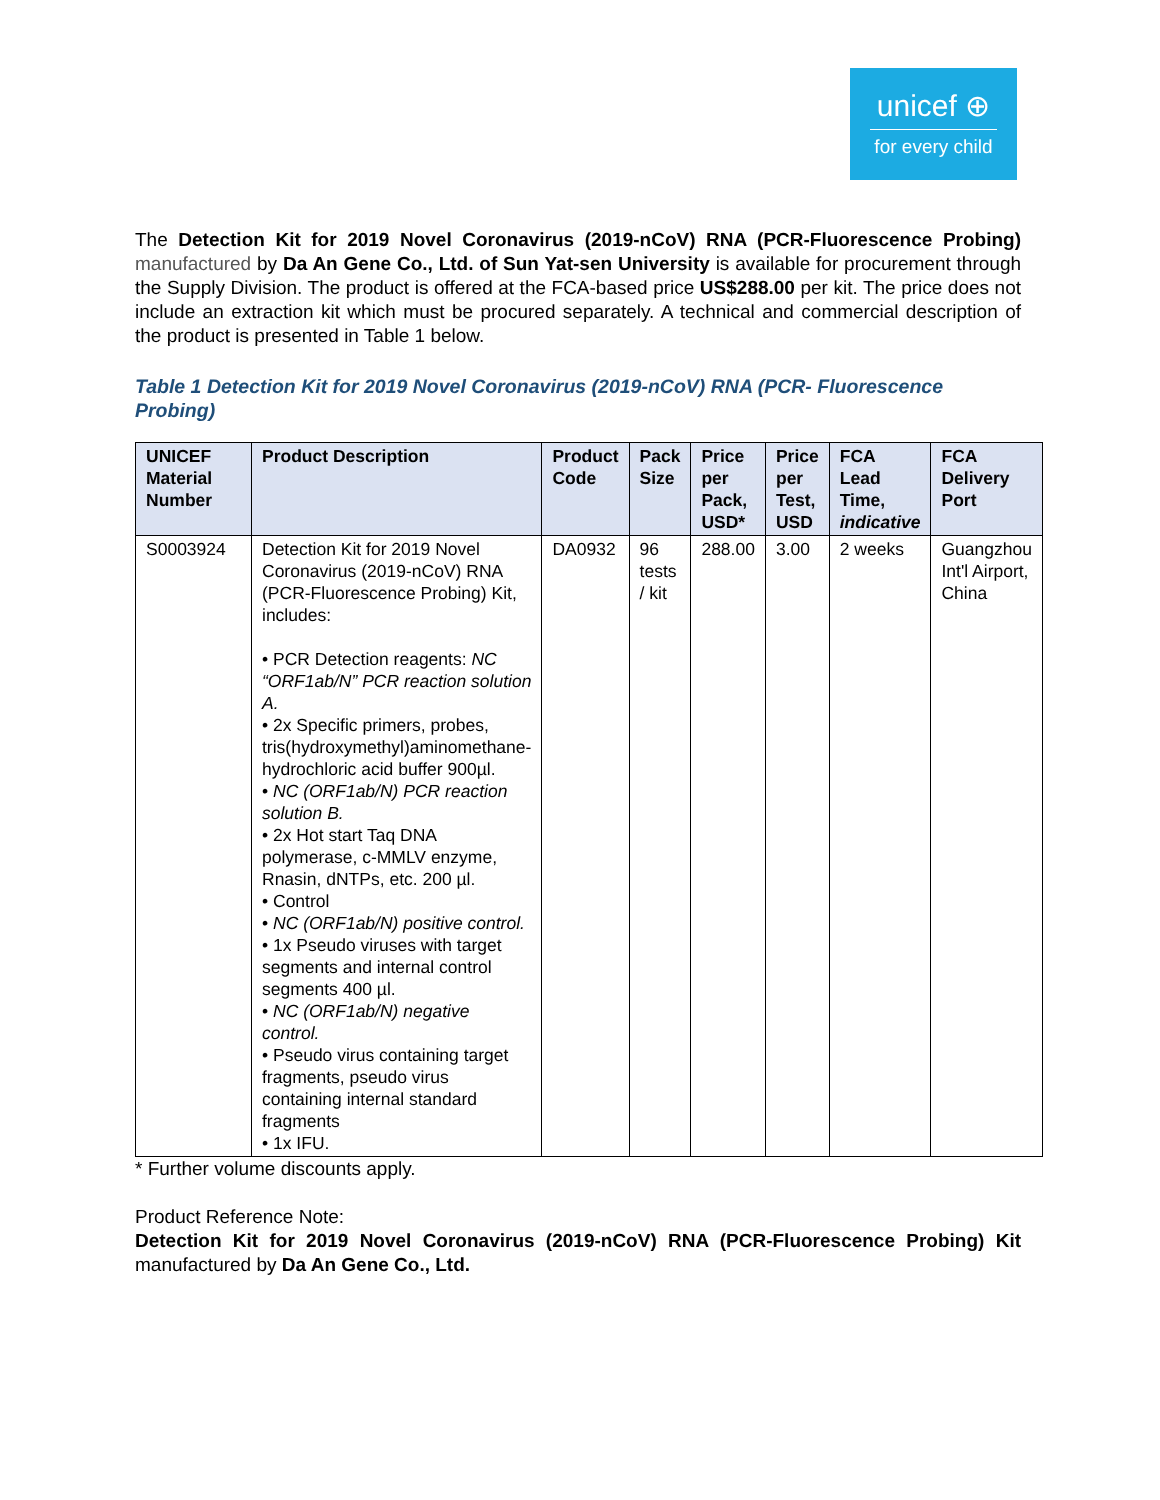unicef ⊕
for every child
The Detection Kit for 2019 Novel Coronavirus (2019-nCoV) RNA (PCR-Fluorescence Probing) manufactured by Da An Gene Co., Ltd. of Sun Yat-sen University is available for procurement through the Supply Division. The product is offered at the FCA-based price US$288.00 per kit. The price does not include an extraction kit which must be procured separately. A technical and commercial description of the product is presented in Table 1 below.
Table 1 Detection Kit for 2019 Novel Coronavirus (2019-nCoV) RNA (PCR- Fluorescence Probing)
| UNICEF Material Number | Product Description | Product Code | Pack Size | Price per Pack, USD* | Price per Test, USD | FCA Lead Time, indicative | FCA Delivery Port |
| --- | --- | --- | --- | --- | --- | --- | --- |
| S0003924 | Detection Kit for 2019 Novel Coronavirus (2019-nCoV) RNA (PCR-Fluorescence Probing) Kit, includes: • PCR Detection reagents: NC “ORF1ab/N” PCR reaction solution A. • 2x Specific primers, probes, tris(hydroxymethyl)aminomethane-hydrochloric acid buffer 900µl. • NC (ORF1ab/N) PCR reaction solution B. • 2x Hot start Taq DNA polymerase, c-MMLV enzyme, Rnasin, dNTPs, etc. 200 µl. • Control • NC (ORF1ab/N) positive control. • 1x Pseudo viruses with target segments and internal control segments 400 µl. • NC (ORF1ab/N) negative control. • Pseudo virus containing target fragments, pseudo virus containing internal standard fragments • 1x IFU. | DA0932 | 96 tests / kit | 288.00 | 3.00 | 2 weeks | Guangzhou Int'l Airport, China |
* Further volume discounts apply.
Product Reference Note:
Detection Kit for 2019 Novel Coronavirus (2019-nCoV) RNA (PCR-Fluorescence Probing) Kit manufactured by Da An Gene Co., Ltd.